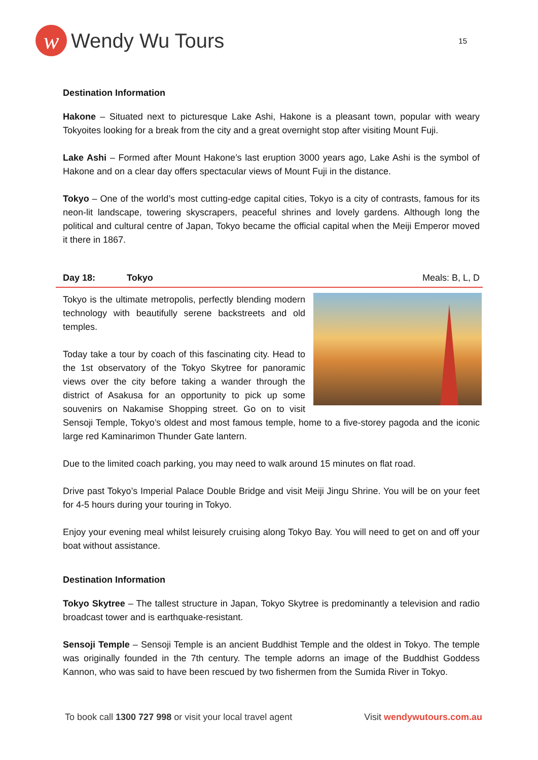w
Wendy Wu Tours
15
Destination Information
Hakone – Situated next to picturesque Lake Ashi, Hakone is a pleasant town, popular with weary Tokyoites looking for a break from the city and a great overnight stop after visiting Mount Fuji.
Lake Ashi – Formed after Mount Hakone’s last eruption 3000 years ago, Lake Ashi is the symbol of Hakone and on a clear day offers spectacular views of Mount Fuji in the distance.
Tokyo – One of the world’s most cutting-edge capital cities, Tokyo is a city of contrasts, famous for its neon-lit landscape, towering skyscrapers, peaceful shrines and lovely gardens. Although long the political and cultural centre of Japan, Tokyo became the official capital when the Meiji Emperor moved it there in 1867.
Day 18: Tokyo Meals: B, L, D
Tokyo is the ultimate metropolis, perfectly blending modern technology with beautifully serene backstreets and old temples.
Today take a tour by coach of this fascinating city. Head to the 1st observatory of the Tokyo Skytree for panoramic views over the city before taking a wander through the district of Asakusa for an opportunity to pick up some souvenirs on Nakamise Shopping street. Go on to visit Sensoji Temple, Tokyo’s oldest and most famous temple, home to a five-storey pagoda and the iconic large red Kaminarimon Thunder Gate lantern.
Due to the limited coach parking, you may need to walk around 15 minutes on flat road.
Drive past Tokyo’s Imperial Palace Double Bridge and visit Meiji Jingu Shrine. You will be on your feet for 4-5 hours during your touring in Tokyo.
Enjoy your evening meal whilst leisurely cruising along Tokyo Bay. You will need to get on and off your boat without assistance.
Destination Information
Tokyo Skytree – The tallest structure in Japan, Tokyo Skytree is predominantly a television and radio broadcast tower and is earthquake-resistant.
Sensoji Temple – Sensoji Temple is an ancient Buddhist Temple and the oldest in Tokyo. The temple was originally founded in the 7th century. The temple adorns an image of the Buddhist Goddess Kannon, who was said to have been rescued by two fishermen from the Sumida River in Tokyo.
To book call 1300 727 998 or visit your local travel agent
Visit wendywutours.com.au